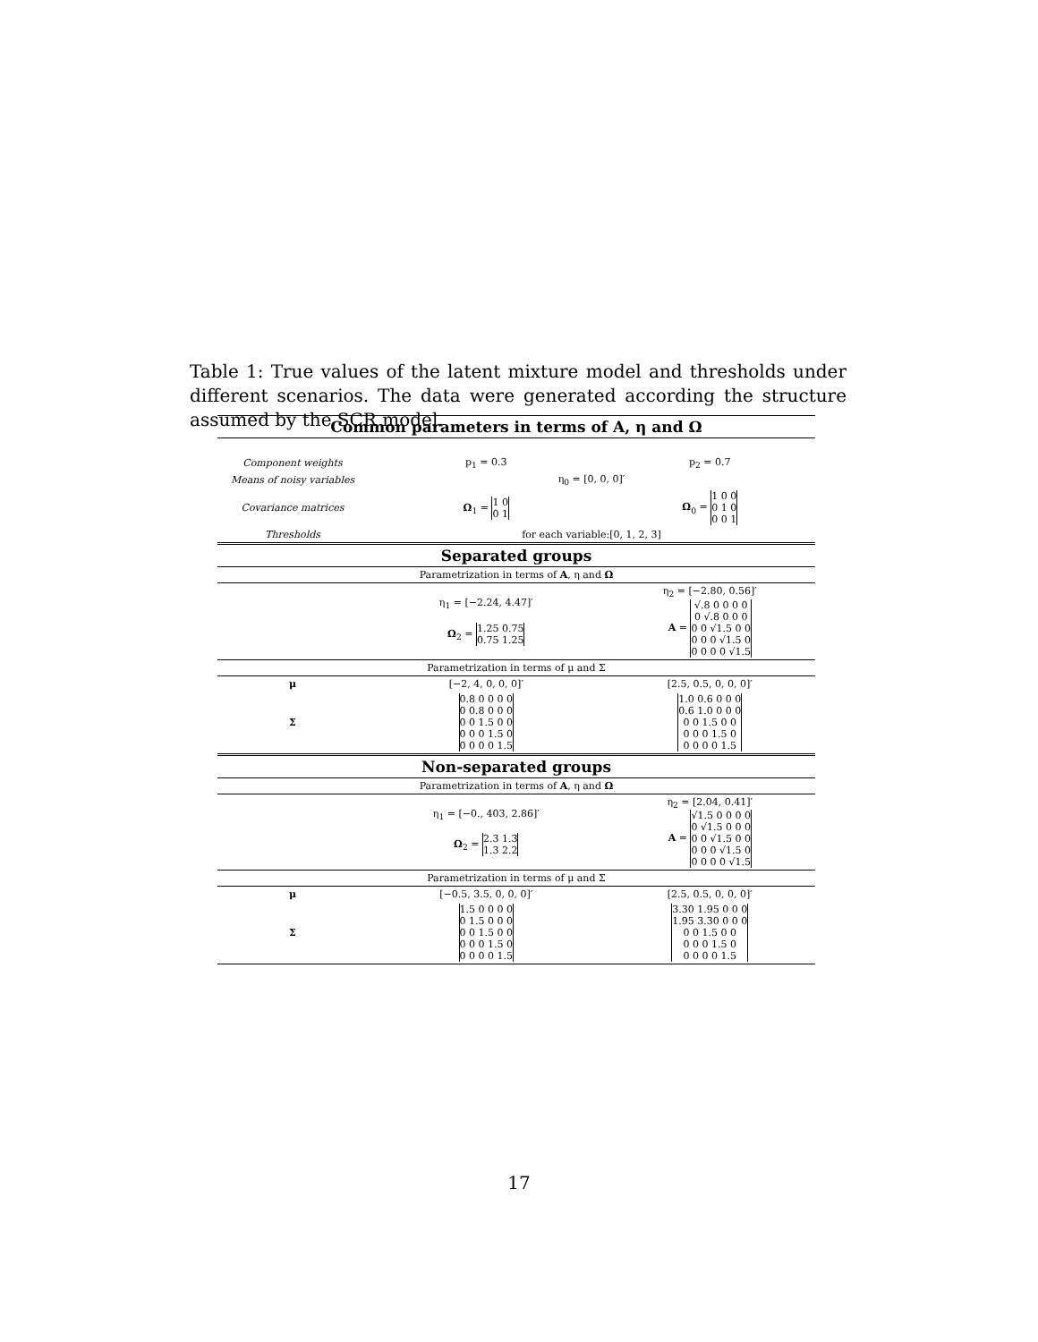Table 1: True values of the latent mixture model and thresholds under different scenarios. The data were generated according the structure assumed by the SCR model.
| Common parameters in terms of A, η and Ω | | |
| Component weights | p<sub>1</sub> = 0.3 | p<sub>2</sub> = 0.7 |
| Means of noisy variables | η<sub>0</sub> = [0, 0, 0]′ | |
| Covariance matrices | Ω<sub>1</sub> = 1 0 0 1 | Ω<sub>0</sub> = 1 0 0 0 1 0 0 0 1 |
| Thresholds | for each variable:[0, 1, 2, 3] | |
| Separated groups | | |
| Parametrization in terms of A , η and Ω | | |
| | η<sub>1</sub> = [−2.24, 4.47]′ Ω<sub>2</sub> = 1.25 0.75 0.75 1.25 | η<sub>2</sub> = [−2.80, 0.56]′ A = √.8 0 0 0 0 0 √.8 0 0 0 0 0 √1.5 0 0 0 0 0 √1.5 0 0 0 0 0 √1.5 |
| Parametrization in terms of μ and Σ | | |
| μ | [−2, 4, 0, 0, 0]′ | [2.5, 0.5, 0, 0, 0]′ |
| Σ | 0.8 0 0 0 0 0 0.8 0 0 0 0 0 1.5 0 0 0 0 0 1.5 0 0 0 0 0 1.5 | 1.0 0.6 0 0 0 0.6 1.0 0 0 0 0 0 1.5 0 0 0 0 0 1.5 0 0 0 0 0 1.5 |
| Non-separated groups | | |
| Parametrization in terms of A , η and Ω | | |
| | η<sub>1</sub> = [−0., 403, 2.86]′ Ω<sub>2</sub> = 2.3 1.3 1.3 2.2 | η<sub>2</sub> = [2.04, 0.41]′ A = √1.5 0 0 0 0 0 √1.5 0 0 0 0 0 √1.5 0 0 0 0 0 √1.5 0 0 0 0 0 √1.5 |
| Parametrization in terms of μ and Σ | | |
| μ | [−0.5, 3.5, 0, 0, 0]′ | [2.5, 0.5, 0, 0, 0]′ |
| Σ | 1.5 0 0 0 0 0 1.5 0 0 0 0 0 1.5 0 0 0 0 0 1.5 0 0 0 0 0 1.5 | 3.30 1.95 0 0 0 1.95 3.30 0 0 0 0 0 1.5 0 0 0 0 0 1.5 0 0 0 0 0 1.5 |
17